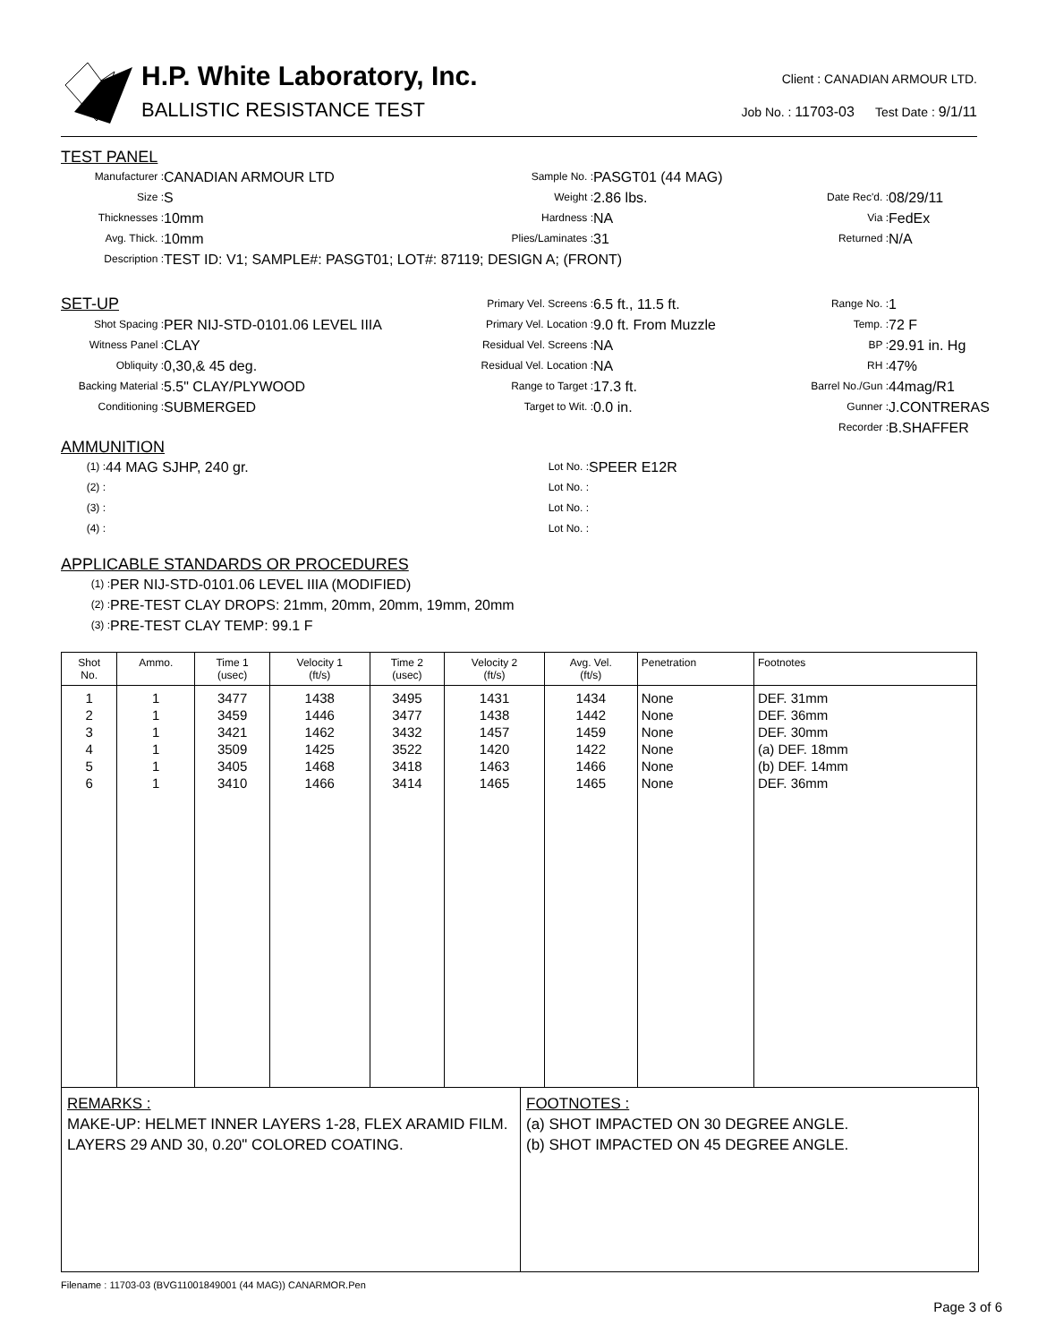H.P. White Laboratory, Inc.
BALLISTIC RESISTANCE TEST
Client : CANADIAN ARMOUR LTD.
Job No. : 11703-03 Test Date : 9/1/11
TEST PANEL
Manufacturer : CANADIAN ARMOUR LTD Sample No. : PASGT01 (44 MAG) Size : S Weight : 2.86 lbs. Date Rec'd. : 08/29/11 Thicknesses : 10mm Hardness : NA Via : FedEx Avg. Thick. : 10mm Plies/Laminates : 31 Returned : N/A Description : TEST ID: V1; SAMPLE#: PASGT01; LOT#: 87119; DESIGN A; (FRONT)
SET-UP
Primary Vel. Screens : 6.5 ft., 11.5 ft. Range No. : 1 Shot Spacing : PER NIJ-STD-0101.06 LEVEL IIIA Primary Vel. Location : 9.0 ft. From Muzzle Temp. : 72 F Witness Panel : CLAY Residual Vel. Screens : NA BP : 29.91 in. Hg Obliquity : 0,30,& 45 deg. Residual Vel. Location : NA RH : 47% Backing Material : 5.5" CLAY/PLYWOOD Range to Target : 17.3 ft. Barrel No./Gun : 44mag/R1 Conditioning : SUBMERGED Target to Wit. : 0.0 in. Gunner : J.CONTRERAS Recorder : B.SHAFFER
AMMUNITION
(1) : 44 MAG SJHP, 240 gr. Lot No. : SPEER E12R (2) : Lot No. : (3) : Lot No. : (4) : Lot No. :
APPLICABLE STANDARDS OR PROCEDURES
(1) : PER NIJ-STD-0101.06 LEVEL IIIA (MODIFIED) (2) : PRE-TEST CLAY DROPS: 21mm, 20mm, 20mm, 19mm, 20mm (3) : PRE-TEST CLAY TEMP: 99.1 F
| Shot No. | Ammo. | Time 1 (usec) | Velocity 1 (ft/s) | Time 2 (usec) | Velocity 2 (ft/s) | Avg. Vel. (ft/s) | Penetration | Footnotes |
| --- | --- | --- | --- | --- | --- | --- | --- | --- |
| 1 2 3 4 5 6 | 1 1 1 1 1 1 | 3477 3459 3421 3509 3405 3410 | 1438 1446 1462 1425 1468 1466 | 3495 3477 3432 3522 3418 3414 | 1431 1438 1457 1420 1463 1465 | 1434 1442 1459 1422 1466 1465 | None None None None None None | DEF. 31mm DEF. 36mm DEF. 30mm (a) DEF. 18mm (b) DEF. 14mm DEF. 36mm |
REMARKS :
MAKE-UP: HELMET INNER LAYERS 1-28, FLEX ARAMID FILM. LAYERS 29 AND 30, 0.20" COLORED COATING.
FOOTNOTES :
(a) SHOT IMPACTED ON 30 DEGREE ANGLE.
(b) SHOT IMPACTED ON 45 DEGREE ANGLE.
Filename : 11703-03 (BVG11001849001 (44 MAG)) CANARMOR.Pen
Page 3 of 6